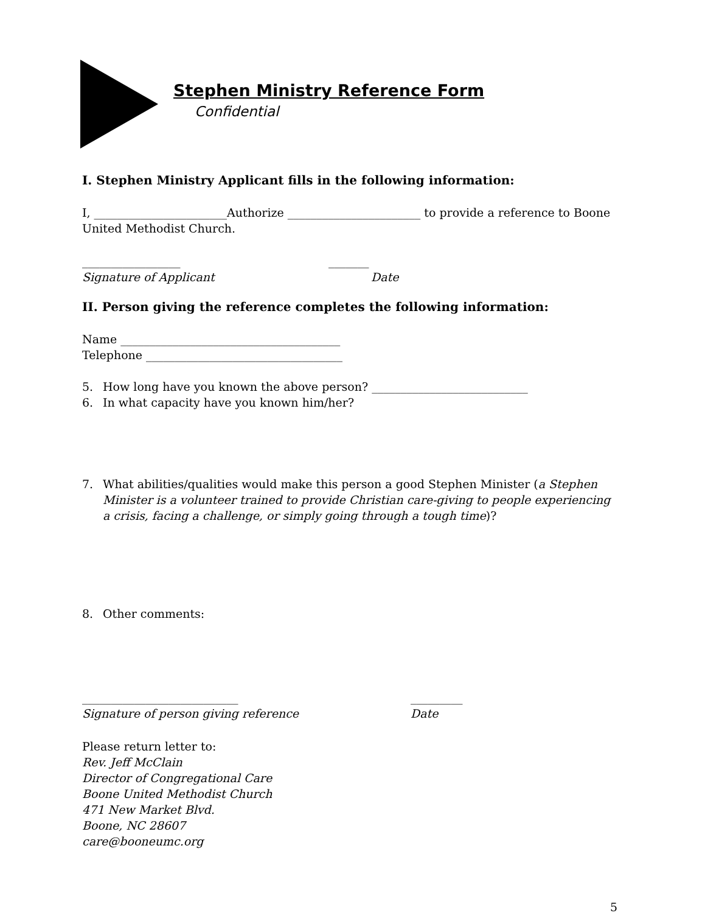Stephen Ministry Reference Form
Confidential
I. Stephen Ministry Applicant fills in the following information:
I, _______________________Authorize _______________________ to provide a reference to Boone United Methodist Church.
_________________ _______
Signature of Applicant Date
II. Person giving the reference completes the following information:
Name ______________________________________
Telephone __________________________________
5. How long have you known the above person? ___________________________
6. In what capacity have you known him/her?
7. What abilities/qualities would make this person a good Stephen Minister (a Stephen Minister is a volunteer trained to provide Christian care-giving to people experiencing a crisis, facing a challenge, or simply going through a tough time)?
8. Other comments:
___________________________ _________
Signature of person giving reference Date
Please return letter to:
Rev. Jeff McClain
Director of Congregational Care
Boone United Methodist Church
471 New Market Blvd.
Boone, NC 28607
care@booneumc.org
5